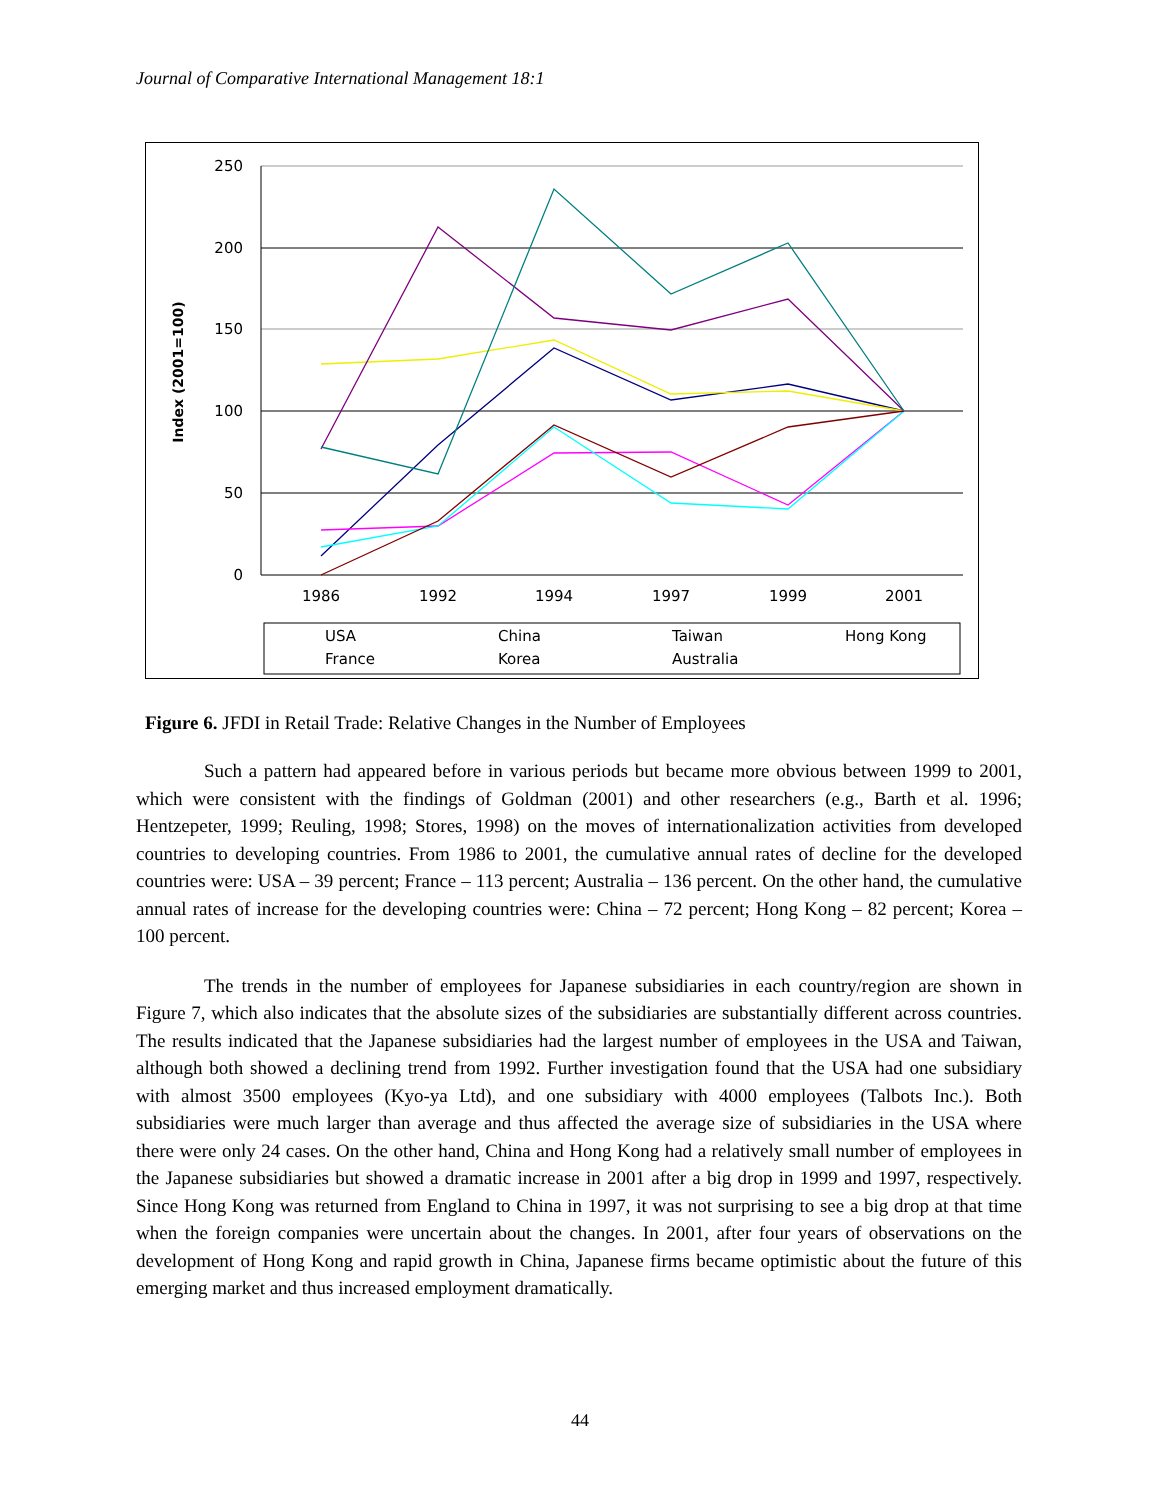Journal of Comparative International Management 18:1
250
200
150
100
50
0
Index (2001=100)
1986
1992
1994
1997
1999
2001
USA
China
Taiwan
Hong Kong
France
Korea
Australia
Figure 6. JFDI in Retail Trade: Relative Changes in the Number of Employees
Such a pattern had appeared before in various periods but became more obvious between 1999 to 2001, which were consistent with the findings of Goldman (2001) and other researchers (e.g., Barth et al. 1996; Hentzepeter, 1999; Reuling, 1998; Stores, 1998) on the moves of internationalization activities from developed countries to developing countries. From 1986 to 2001, the cumulative annual rates of decline for the developed countries were: USA – 39 percent; France – 113 percent; Australia – 136 percent. On the other hand, the cumulative annual rates of increase for the developing countries were: China – 72 percent; Hong Kong – 82 percent; Korea – 100 percent.
The trends in the number of employees for Japanese subsidiaries in each country/region are shown in Figure 7, which also indicates that the absolute sizes of the subsidiaries are substantially different across countries. The results indicated that the Japanese subsidiaries had the largest number of employees in the USA and Taiwan, although both showed a declining trend from 1992. Further investigation found that the USA had one subsidiary with almost 3500 employees (Kyo-ya Ltd), and one subsidiary with 4000 employees (Talbots Inc.). Both subsidiaries were much larger than average and thus affected the average size of subsidiaries in the USA where there were only 24 cases. On the other hand, China and Hong Kong had a relatively small number of employees in the Japanese subsidiaries but showed a dramatic increase in 2001 after a big drop in 1999 and 1997, respectively. Since Hong Kong was returned from England to China in 1997, it was not surprising to see a big drop at that time when the foreign companies were uncertain about the changes. In 2001, after four years of observations on the development of Hong Kong and rapid growth in China, Japanese firms became optimistic about the future of this emerging market and thus increased employment dramatically.
44